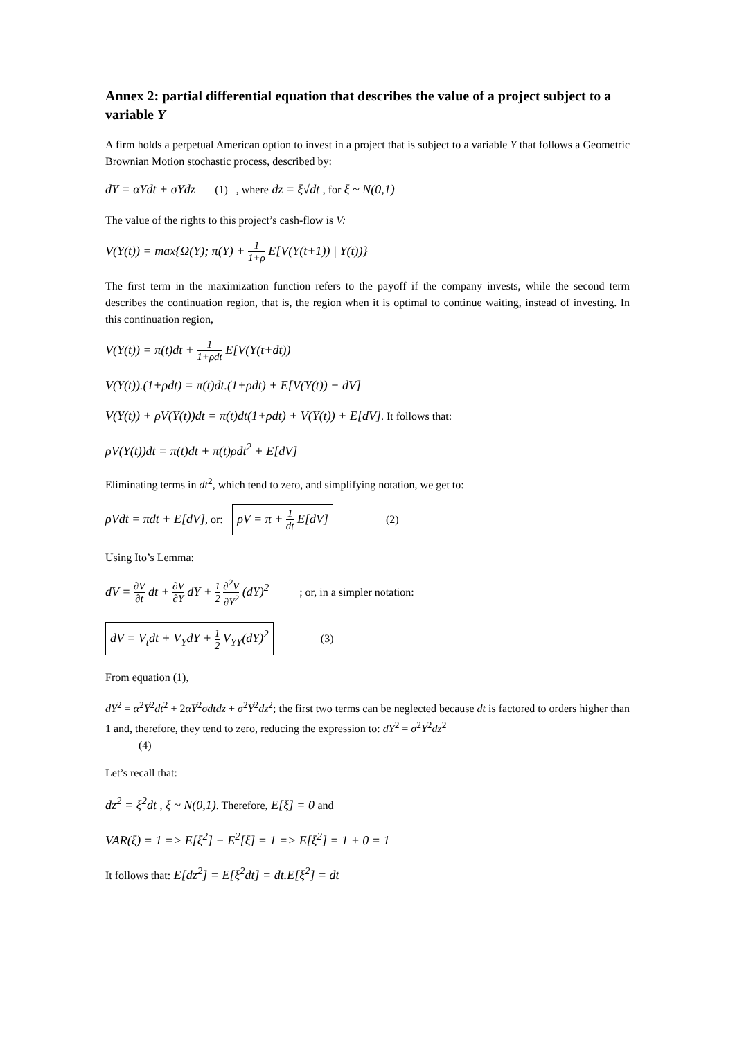Annex 2: partial differential equation that describes the value of a project subject to a variable Y
A firm holds a perpetual American option to invest in a project that is subject to a variable Y that follows a Geometric Brownian Motion stochastic process, described by:
dY = αYdt + σYdz (1) , where dz = ξ√dt , for ξ ~ N(0,1)
The value of the rights to this project’s cash-flow is V:
V(Y(t)) = max{Ω(Y); π(Y) + 1 1+ρ E[V(Y(t+1)) | Y(t))}
The first term in the maximization function refers to the payoff if the company invests, while the second term describes the continuation region, that is, the region when it is optimal to continue waiting, instead of investing. In this continuation region,
V(Y(t)) = π(t)dt + 1 1+ρdt E[V(Y(t+dt))
V(Y(t)).(1+ρdt) = π(t)dt.(1+ρdt) + E[V(Y(t)) + dV]
V(Y(t)) + ρV(Y(t))dt = π(t)dt(1+ρdt) + V(Y(t)) + E[dV]. It follows that:
ρV(Y(t))dt = π(t)dt + π(t)ρdt<sup>2</sup> + E[dV]
Eliminating terms in dt<sup>2</sup>, which tend to zero, and simplifying notation, we get to:
ρVdt = πdt + E[dV], or: ρV = π + 1 dt E[dV] (2)
Using Ito’s Lemma:
dV = ∂V ∂t dt + ∂V ∂Y dY + 1 2 ∂<sup>2</sup>V ∂Y<sup>2</sup> (dY)<sup>2</sup> ; or, in a simpler notation:
dV = V<sub>t</sub>dt + V<sub>Y</sub>dY + 1 2 V<sub>YY</sub>(dY)<sup>2</sup> (3)
From equation (1),
dY<sup>2</sup> = α<sup>2</sup>Y<sup>2</sup>dt<sup>2</sup> + 2αY<sup>2</sup>σdtdz + σ<sup>2</sup>Y<sup>2</sup>dz<sup>2</sup>; the first two terms can be neglected because dt is factored to orders higher than 1 and, therefore, they tend to zero, reducing the expression to: dY<sup>2</sup> = σ<sup>2</sup>Y<sup>2</sup>dz<sup>2</sup>
(4)
Let’s recall that:
dz<sup>2</sup> = ξ<sup>2</sup>dt , ξ ~ N(0,1). Therefore, E[ξ] = 0 and
VAR(ξ) = 1 => E[ξ<sup>2</sup>] − E<sup>2</sup>[ξ] = 1 => E[ξ<sup>2</sup>] = 1 + 0 = 1
It follows that: E[dz<sup>2</sup>] = E[ξ<sup>2</sup>dt] = dt.E[ξ<sup>2</sup>] = dt